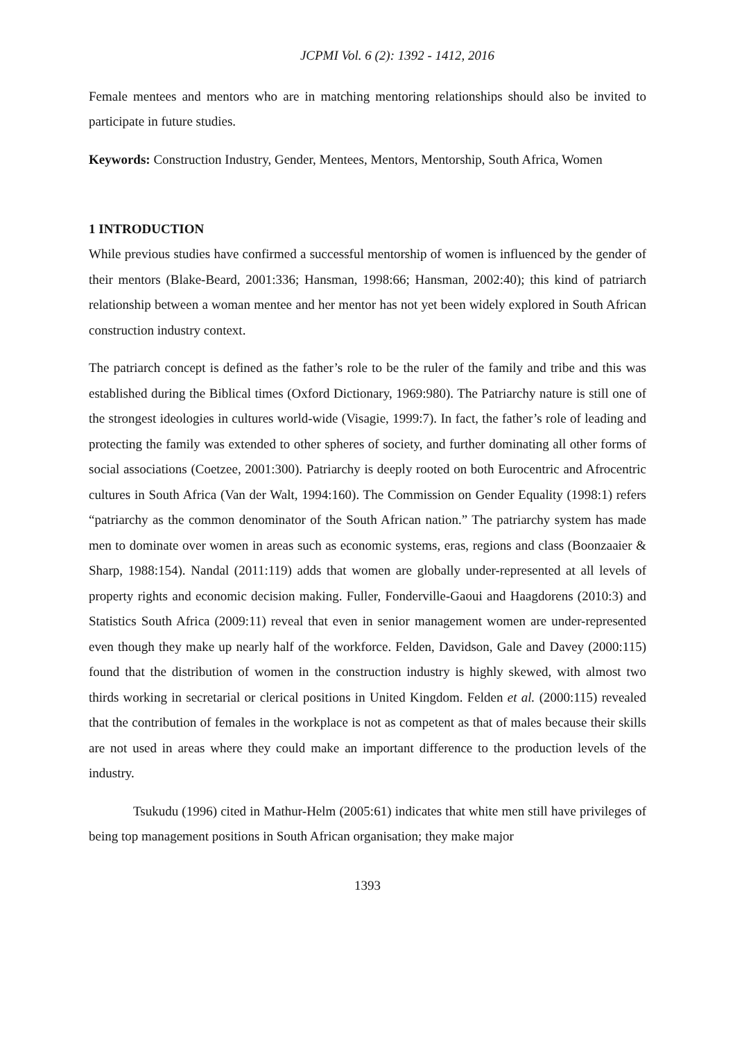JCPMI Vol. 6 (2): 1392 - 1412, 2016
Female mentees and mentors who are in matching mentoring relationships should also be invited to participate in future studies.
Keywords: Construction Industry, Gender, Mentees, Mentors, Mentorship, South Africa, Women
1 INTRODUCTION
While previous studies have confirmed a successful mentorship of women is influenced by the gender of their mentors (Blake-Beard, 2001:336; Hansman, 1998:66; Hansman, 2002:40); this kind of patriarch relationship between a woman mentee and her mentor has not yet been widely explored in South African construction industry context.
The patriarch concept is defined as the father’s role to be the ruler of the family and tribe and this was established during the Biblical times (Oxford Dictionary, 1969:980). The Patriarchy nature is still one of the strongest ideologies in cultures world-wide (Visagie, 1999:7). In fact, the father’s role of leading and protecting the family was extended to other spheres of society, and further dominating all other forms of social associations (Coetzee, 2001:300). Patriarchy is deeply rooted on both Eurocentric and Afrocentric cultures in South Africa (Van der Walt, 1994:160). The Commission on Gender Equality (1998:1) refers “patriarchy as the common denominator of the South African nation.” The patriarchy system has made men to dominate over women in areas such as economic systems, eras, regions and class (Boonzaaier & Sharp, 1988:154). Nandal (2011:119) adds that women are globally under-represented at all levels of property rights and economic decision making. Fuller, Fonderville-Gaoui and Haagdorens (2010:3) and Statistics South Africa (2009:11) reveal that even in senior management women are under-represented even though they make up nearly half of the workforce. Felden, Davidson, Gale and Davey (2000:115) found that the distribution of women in the construction industry is highly skewed, with almost two thirds working in secretarial or clerical positions in United Kingdom. Felden et al. (2000:115) revealed that the contribution of females in the workplace is not as competent as that of males because their skills are not used in areas where they could make an important difference to the production levels of the industry.
Tsukudu (1996) cited in Mathur-Helm (2005:61) indicates that white men still have privileges of being top management positions in South African organisation; they make major
1393